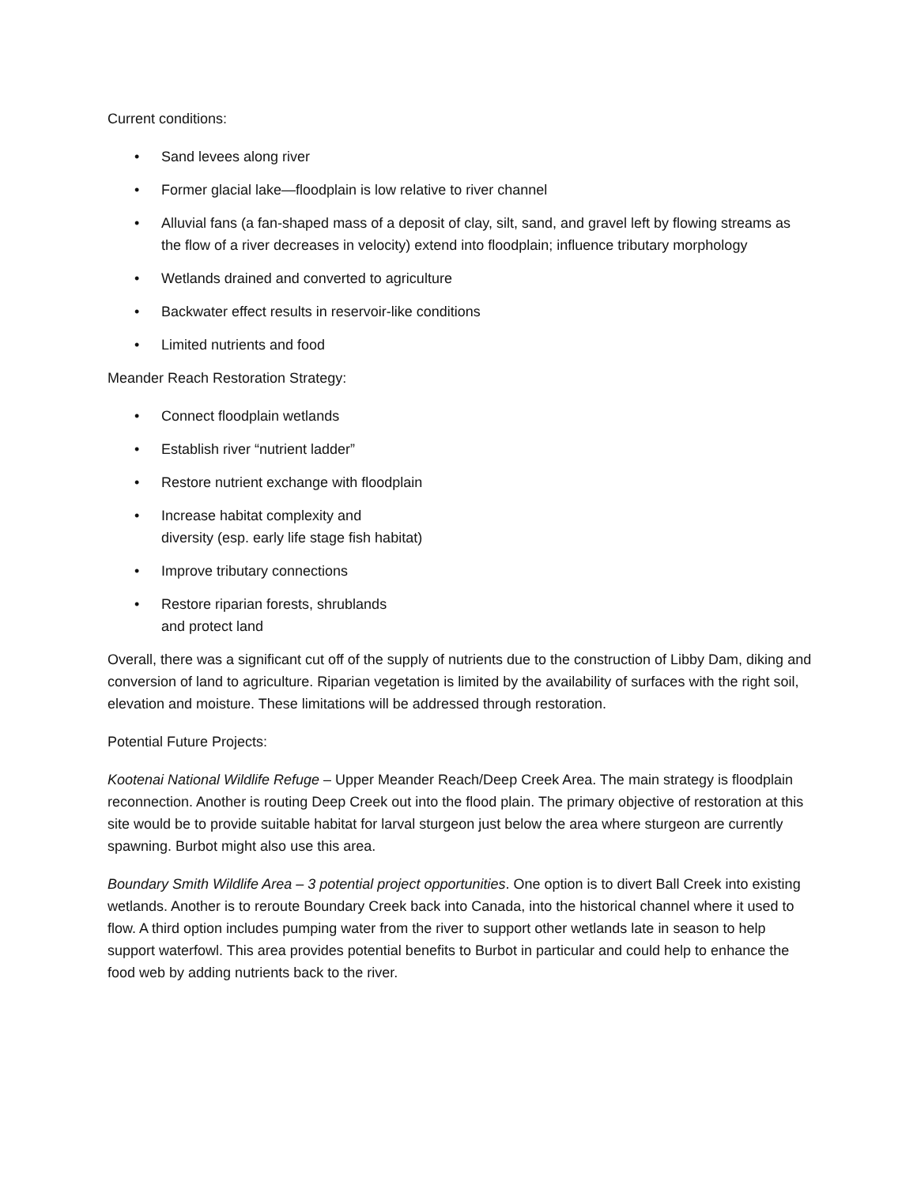Current conditions:
• Sand levees along river
• Former glacial lake—floodplain is low relative to river channel
• Alluvial fans (a fan-shaped mass of a deposit of clay, silt, sand, and gravel left by flowing streams as the flow of a river decreases in velocity) extend into floodplain; influence tributary morphology
• Wetlands drained and converted to agriculture
• Backwater effect results in reservoir-like conditions
• Limited nutrients and food
Meander Reach Restoration Strategy:
• Connect floodplain wetlands
• Establish river “nutrient ladder”
• Restore nutrient exchange with floodplain
• Increase habitat complexity and
diversity (esp. early life stage fish habitat)
• Improve tributary connections
• Restore riparian forests, shrublands
and protect land
Overall, there was a significant cut off of the supply of nutrients due to the construction of Libby Dam, diking and conversion of land to agriculture. Riparian vegetation is limited by the availability of surfaces with the right soil, elevation and moisture. These limitations will be addressed through restoration.
Potential Future Projects:
Kootenai National Wildlife Refuge – Upper Meander Reach/Deep Creek Area. The main strategy is floodplain reconnection. Another is routing Deep Creek out into the flood plain. The primary objective of restoration at this site would be to provide suitable habitat for larval sturgeon just below the area where sturgeon are currently spawning. Burbot might also use this area.
Boundary Smith Wildlife Area – 3 potential project opportunities. One option is to divert Ball Creek into existing wetlands. Another is to reroute Boundary Creek back into Canada, into the historical channel where it used to flow. A third option includes pumping water from the river to support other wetlands late in season to help support waterfowl. This area provides potential benefits to Burbot in particular and could help to enhance the food web by adding nutrients back to the river.